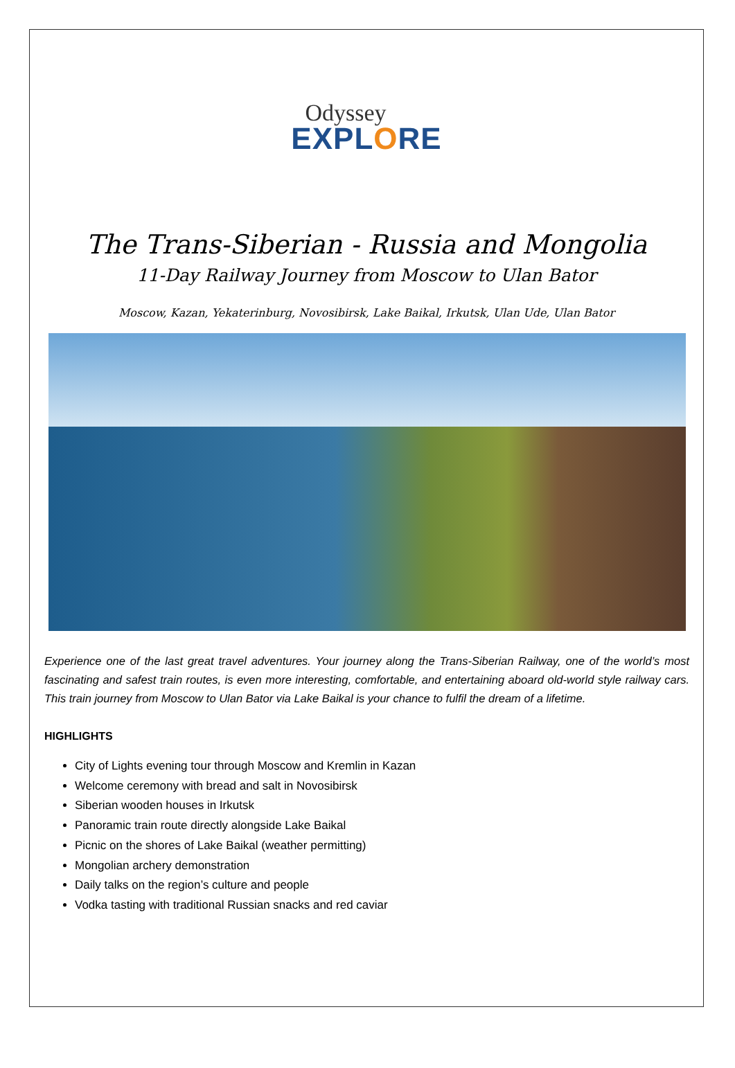Odyssey
EXPLORE
The Trans-Siberian - Russia and Mongolia
11-Day Railway Journey from Moscow to Ulan Bator
Moscow, Kazan, Yekaterinburg, Novosibirsk, Lake Baikal, Irkutsk, Ulan Ude, Ulan Bator
Experience one of the last great travel adventures. Your journey along the Trans-Siberian Railway, one of the world’s most fascinating and safest train routes, is even more interesting, comfortable, and entertaining aboard old-world style railway cars. This train journey from Moscow to Ulan Bator via Lake Baikal is your chance to fulfil the dream of a lifetime.
HIGHLIGHTS
City of Lights evening tour through Moscow and Kremlin in Kazan
Welcome ceremony with bread and salt in Novosibirsk
Siberian wooden houses in Irkutsk
Panoramic train route directly alongside Lake Baikal
Picnic on the shores of Lake Baikal (weather permitting)
Mongolian archery demonstration
Daily talks on the region’s culture and people
Vodka tasting with traditional Russian snacks and red caviar